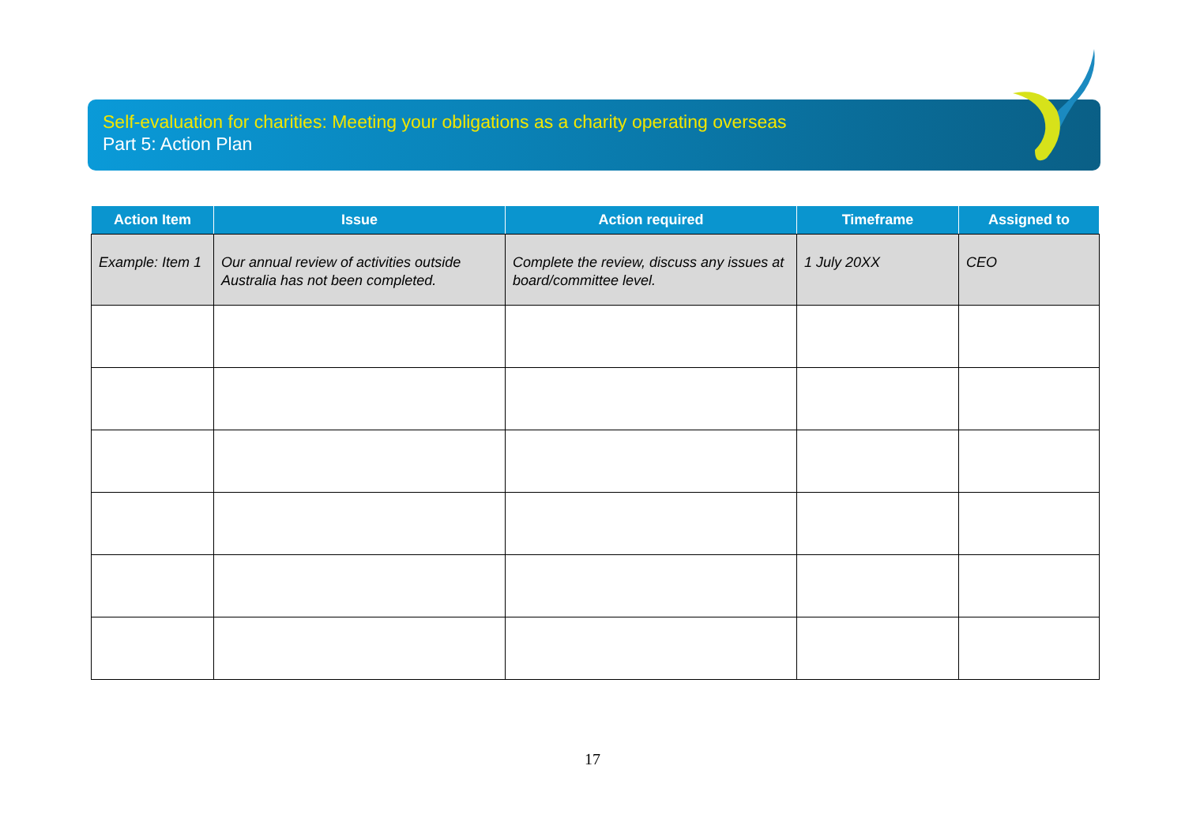Self-evaluation for charities: Meeting your obligations as a charity operating overseas
Part 5: Action Plan
| Action Item | Issue | Action required | Timeframe | Assigned to |
| --- | --- | --- | --- | --- |
| Example: Item 1 | Our annual review of activities outside Australia has not been completed. | Complete the review, discuss any issues at board/committee level. | 1 July 20XX | CEO |
17